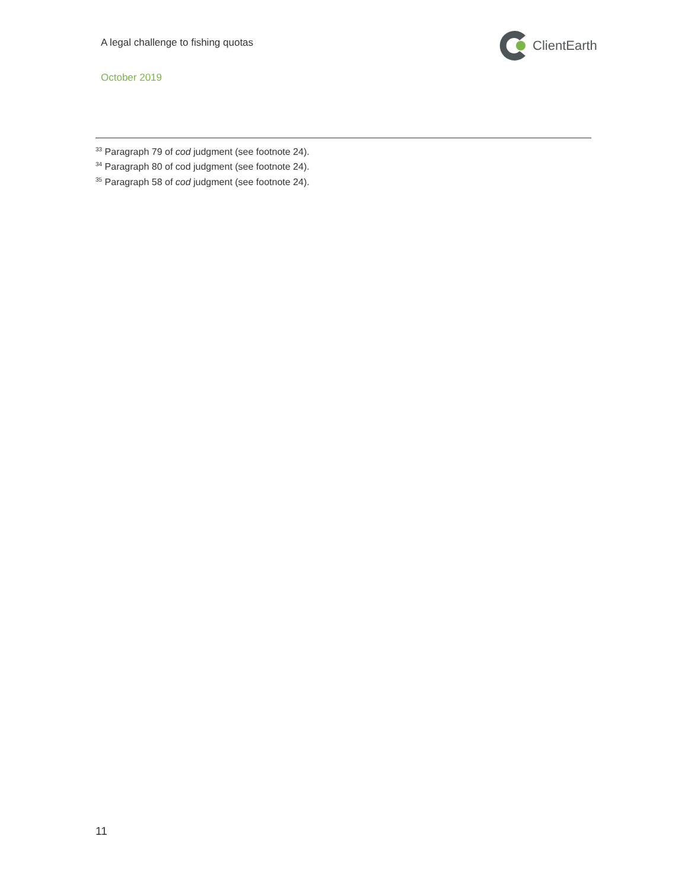A legal challenge to fishing quotas
October 2019
ClientEarth
<sup>33</sup> Paragraph 79 of cod judgment (see footnote 24).
<sup>34</sup> Paragraph 80 of cod judgment (see footnote 24).
<sup>35</sup> Paragraph 58 of cod judgment (see footnote 24).
11